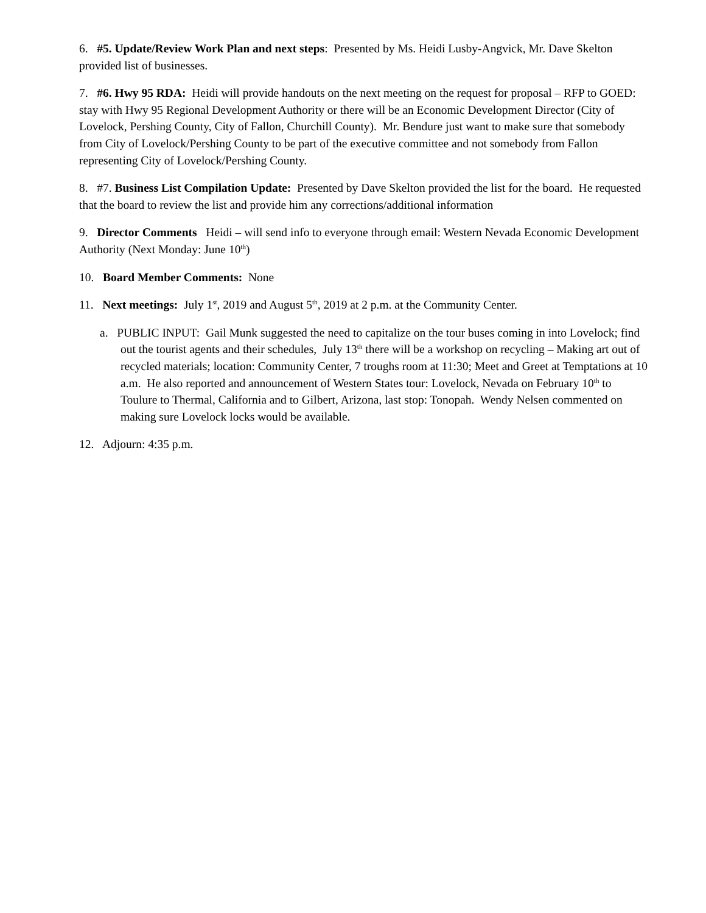6. #5. Update/Review Work Plan and next steps: Presented by Ms. Heidi Lusby-Angvick, Mr. Dave Skelton provided list of businesses.
7. #6. Hwy 95 RDA: Heidi will provide handouts on the next meeting on the request for proposal – RFP to GOED: stay with Hwy 95 Regional Development Authority or there will be an Economic Development Director (City of Lovelock, Pershing County, City of Fallon, Churchill County). Mr. Bendure just want to make sure that somebody from City of Lovelock/Pershing County to be part of the executive committee and not somebody from Fallon representing City of Lovelock/Pershing County.
8. #7. Business List Compilation Update: Presented by Dave Skelton provided the list for the board. He requested that the board to review the list and provide him any corrections/additional information
9. Director Comments Heidi – will send info to everyone through email: Western Nevada Economic Development Authority (Next Monday: June 10<sup>th</sup>)
10. Board Member Comments: None
11. Next meetings: July 1<sup>st</sup>, 2019 and August 5<sup>th</sup>, 2019 at 2 p.m. at the Community Center.
a. PUBLIC INPUT: Gail Munk suggested the need to capitalize on the tour buses coming in into Lovelock; find out the tourist agents and their schedules, July 13<sup>th</sup> there will be a workshop on recycling – Making art out of recycled materials; location: Community Center, 7 troughs room at 11:30; Meet and Greet at Temptations at 10 a.m. He also reported and announcement of Western States tour: Lovelock, Nevada on February 10<sup>th</sup> to Toulure to Thermal, California and to Gilbert, Arizona, last stop: Tonopah. Wendy Nelsen commented on making sure Lovelock locks would be available.
12. Adjourn: 4:35 p.m.